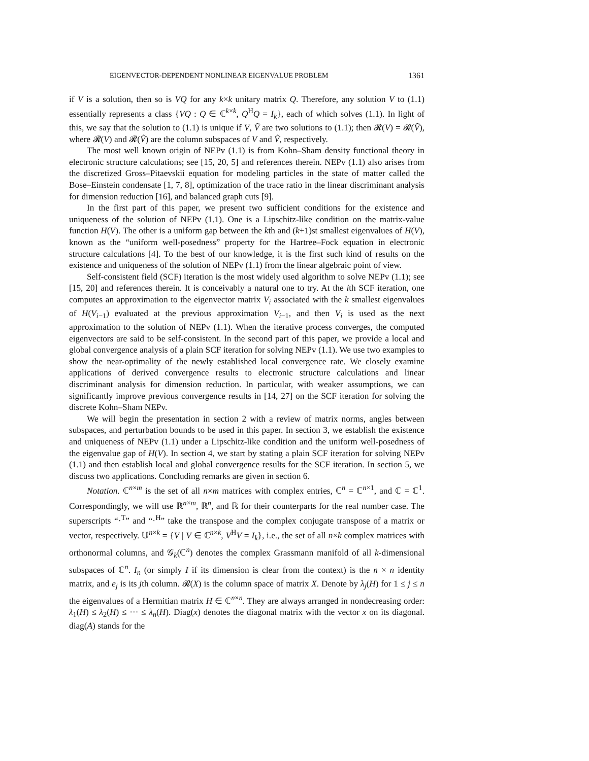EIGENVECTOR-DEPENDENT NONLINEAR EIGENVALUE PROBLEM 1361
if V is a solution, then so is VQ for any k×k unitary matrix Q. Therefore, any solution V to (1.1) essentially represents a class {VQ : Q ∈ ℂ<sup>k×k</sup>, Q<sup>H</sup>Q = I<sub>k</sub>}, each of which solves (1.1). In light of this, we say that the solution to (1.1) is unique if V, Ṽ are two solutions to (1.1); then 𝓡(V) = 𝓡(Ṽ), where 𝓡(V) and 𝓡(Ṽ) are the column subspaces of V and Ṽ, respectively.
The most well known origin of NEPv (1.1) is from Kohn–Sham density functional theory in electronic structure calculations; see [15, 20, 5] and references therein. NEPv (1.1) also arises from the discretized Gross–Pitaevskii equation for modeling particles in the state of matter called the Bose–Einstein condensate [1, 7, 8], optimization of the trace ratio in the linear discriminant analysis for dimension reduction [16], and balanced graph cuts [9].
In the first part of this paper, we present two sufficient conditions for the existence and uniqueness of the solution of NEPv (1.1). One is a Lipschitz-like condition on the matrix-value function H(V). The other is a uniform gap between the kth and (k+1)st smallest eigenvalues of H(V), known as the “uniform well-posedness” property for the Hartree–Fock equation in electronic structure calculations [4]. To the best of our knowledge, it is the first such kind of results on the existence and uniqueness of the solution of NEPv (1.1) from the linear algebraic point of view.
Self-consistent field (SCF) iteration is the most widely used algorithm to solve NEPv (1.1); see [15, 20] and references therein. It is conceivably a natural one to try. At the ith SCF iteration, one computes an approximation to the eigenvector matrix V<sub>i</sub> associated with the k smallest eigenvalues of H(V<sub>i−1</sub>) evaluated at the previous approximation V<sub>i−1</sub>, and then V<sub>i</sub> is used as the next approximation to the solution of NEPv (1.1). When the iterative process converges, the computed eigenvectors are said to be self-consistent. In the second part of this paper, we provide a local and global convergence analysis of a plain SCF iteration for solving NEPv (1.1). We use two examples to show the near-optimality of the newly established local convergence rate. We closely examine applications of derived convergence results to electronic structure calculations and linear discriminant analysis for dimension reduction. In particular, with weaker assumptions, we can significantly improve previous convergence results in [14, 27] on the SCF iteration for solving the discrete Kohn–Sham NEPv.
We will begin the presentation in section 2 with a review of matrix norms, angles between subspaces, and perturbation bounds to be used in this paper. In section 3, we establish the existence and uniqueness of NEPv (1.1) under a Lipschitz-like condition and the uniform well-posedness of the eigenvalue gap of H(V). In section 4, we start by stating a plain SCF iteration for solving NEPv (1.1) and then establish local and global convergence results for the SCF iteration. In section 5, we discuss two applications. Concluding remarks are given in section 6.
Notation. ℂ<sup>n×m</sup> is the set of all n×m matrices with complex entries, ℂ<sup>n</sup> = ℂ<sup>n×1</sup>, and ℂ = ℂ<sup>1</sup>. Correspondingly, we will use ℝ<sup>n×m</sup>, ℝ<sup>n</sup>, and ℝ for their counterparts for the real number case. The superscripts “·<sup>T</sup>” and “·<sup>H</sup>” take the transpose and the complex conjugate transpose of a matrix or vector, respectively. 𝕌<sup>n×k</sup> = {V | V ∈ ℂ<sup>n×k</sup>, V<sup>H</sup>V = I<sub>k</sub>}, i.e., the set of all n×k complex matrices with orthonormal columns, and 𝒢<sub>k</sub>(ℂ<sup>n</sup>) denotes the complex Grassmann manifold of all k-dimensional subspaces of ℂ<sup>n</sup>. I<sub>n</sub> (or simply I if its dimension is clear from the context) is the n × n identity matrix, and e<sub>j</sub> is its jth column. 𝓡(X) is the column space of matrix X. Denote by λ<sub>j</sub>(H) for 1 ≤ j ≤ n the eigenvalues of a Hermitian matrix H ∈ ℂ<sup>n×n</sup>. They are always arranged in nondecreasing order: λ<sub>1</sub>(H) ≤ λ<sub>2</sub>(H) ≤ ··· ≤ λ<sub>n</sub>(H). Diag(x) denotes the diagonal matrix with the vector x on its diagonal. diag(A) stands for the